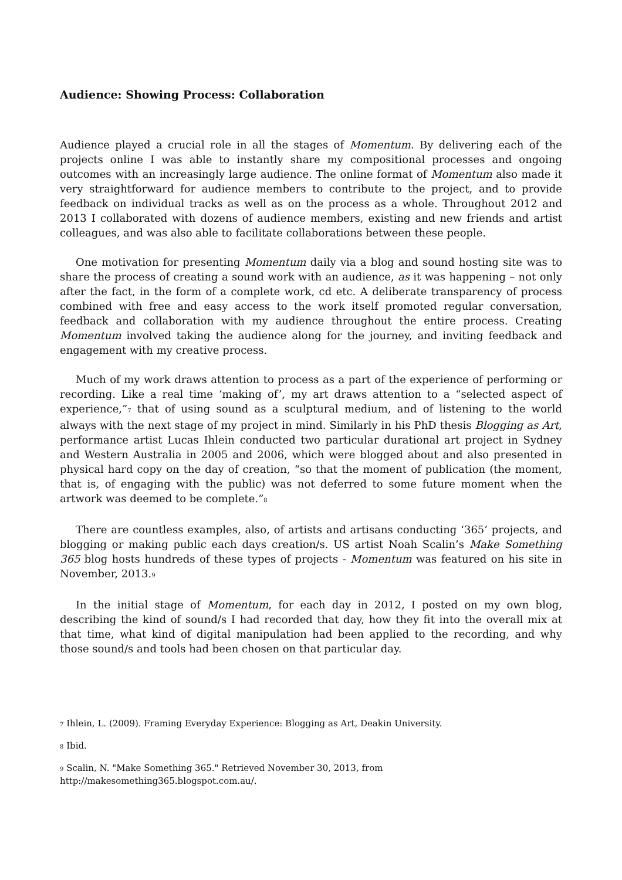Audience: Showing Process: Collaboration
Audience played a crucial role in all the stages of Momentum. By delivering each of the projects online I was able to instantly share my compositional processes and ongoing outcomes with an increasingly large audience. The online format of Momentum also made it very straightforward for audience members to contribute to the project, and to provide feedback on individual tracks as well as on the process as a whole. Throughout 2012 and 2013 I collaborated with dozens of audience members, existing and new friends and artist colleagues, and was also able to facilitate collaborations between these people.
One motivation for presenting Momentum daily via a blog and sound hosting site was to share the process of creating a sound work with an audience, as it was happening – not only after the fact, in the form of a complete work, cd etc. A deliberate transparency of process combined with free and easy access to the work itself promoted regular conversation, feedback and collaboration with my audience throughout the entire process. Creating Momentum involved taking the audience along for the journey, and inviting feedback and engagement with my creative process.
Much of my work draws attention to process as a part of the experience of performing or recording. Like a real time ‘making of’, my art draws attention to a “selected aspect of experience,”<sup>7</sup> that of using sound as a sculptural medium, and of listening to the world always with the next stage of my project in mind. Similarly in his PhD thesis Blogging as Art, performance artist Lucas Ihlein conducted two particular durational art project in Sydney and Western Australia in 2005 and 2006, which were blogged about and also presented in physical hard copy on the day of creation, “so that the moment of publication (the moment, that is, of engaging with the public) was not deferred to some future moment when the artwork was deemed to be complete.”<sup>8</sup>
There are countless examples, also, of artists and artisans conducting ‘365’ projects, and blogging or making public each days creation/s. US artist Noah Scalin’s Make Something 365 blog hosts hundreds of these types of projects - Momentum was featured on his site in November, 2013.<sup>9</sup>
In the initial stage of Momentum, for each day in 2012, I posted on my own blog, describing the kind of sound/s I had recorded that day, how they fit into the overall mix at that time, what kind of digital manipulation had been applied to the recording, and why those sound/s and tools had been chosen on that particular day.
<sup>7</sup> Ihlein, L. (2009). Framing Everyday Experience: Blogging as Art, Deakin University.
<sup>8</sup> Ibid.
<sup>9</sup> Scalin, N. "Make Something 365." Retrieved November 30, 2013, from http://makesomething365.blogspot.com.au/.